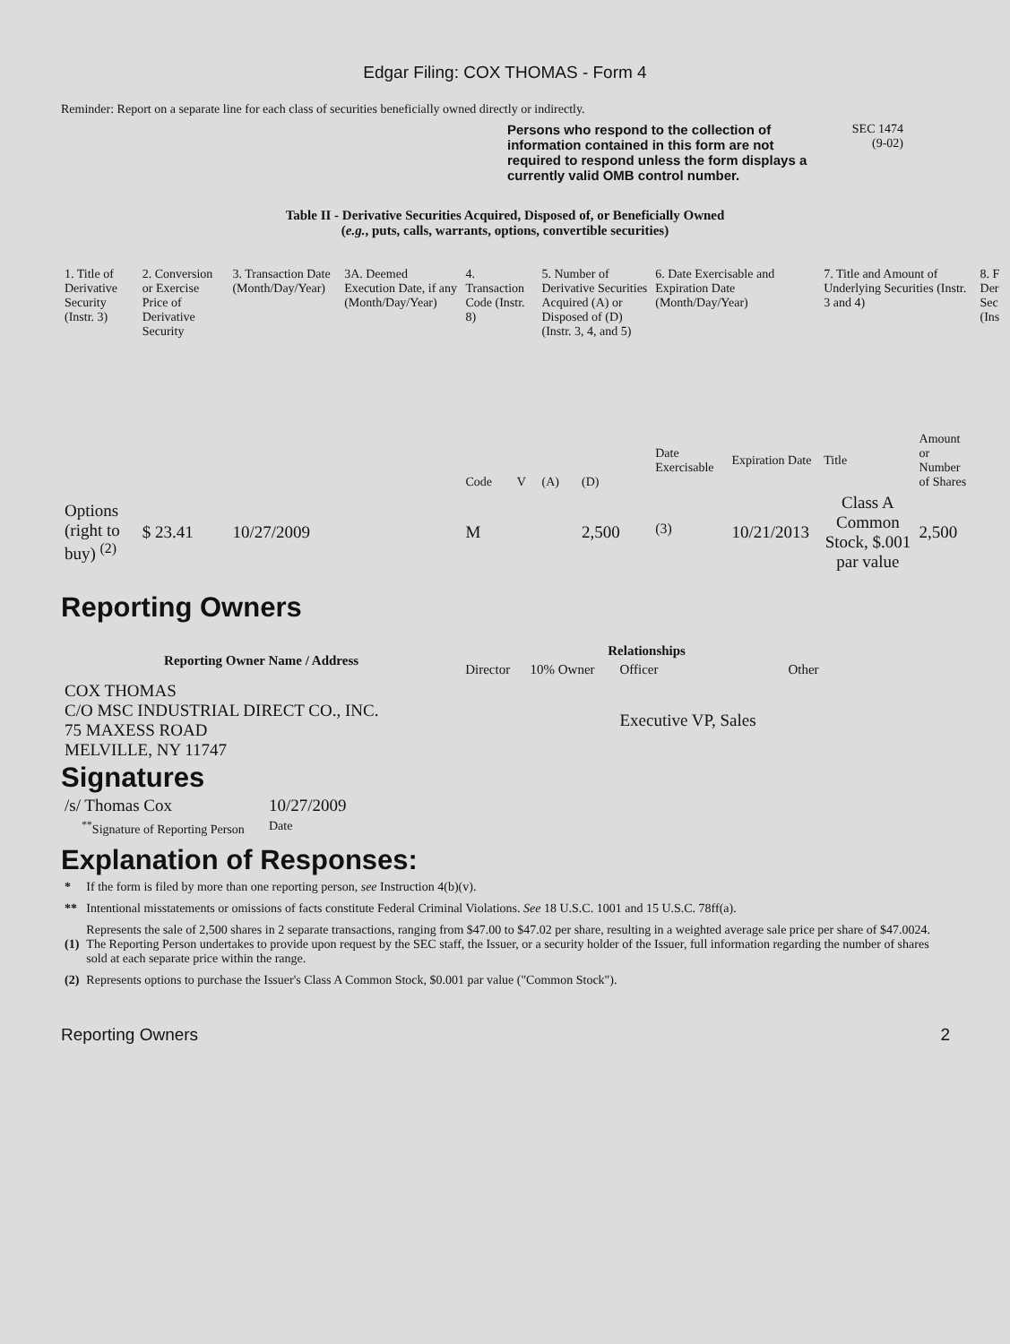Edgar Filing: COX THOMAS - Form 4
Reminder: Report on a separate line for each class of securities beneficially owned directly or indirectly.
Persons who respond to the collection of information contained in this form are not required to respond unless the form displays a currently valid OMB control number.
SEC 1474
(9-02)
Table II - Derivative Securities Acquired, Disposed of, or Beneficially Owned
(e.g., puts, calls, warrants, options, convertible securities)
| 1. Title of Derivative Security (Instr. 3) | 2. Conversion or Exercise Price of Derivative Security | 3. Transaction Date (Month/Day/Year) | 3A. Deemed Execution Date, if any (Month/Day/Year) | 4. Transaction Code (Instr. 8) | | 5. Number of Derivative Securities Acquired (A) or Disposed of (D) (Instr. 3, 4, and 5) | | 6. Date Exercisable and Expiration Date (Month/Day/Year) | | 7. Title and Amount of Underlying Securities (Instr. 3 and 4) | | 8. F Der Sec (Ins |
| --- | --- | --- | --- | --- | --- | --- | --- | --- | --- | --- | --- | --- |
| | | | | Code | V | (A) | (D) | Date Exercisable | Expiration Date | Title | Amount or Number of Shares | |
| Options (right to buy) <sup>(2)</sup> | $ 23.41 | 10/27/2009 | | M | | | 2,500 | <sup>(3)</sup> | 10/21/2013 | Class A Common Stock, $.001 par value | 2,500 | |
Reporting Owners
| Reporting Owner Name / Address | Relationships | | | |
| --- | --- | --- | --- | --- |
| | Director | 10% Owner | Officer | Other |
| COX THOMAS C/O MSC INDUSTRIAL DIRECT CO., INC. 75 MAXESS ROAD MELVILLE, NY 11747 | | | Executive VP, Sales | |
Signatures
| /s/ Thomas Cox | 10/27/2009 |
| <sup>**</sup> Signature of Reporting Person | Date |
Explanation of Responses:
| * | If the form is filed by more than one reporting person, see Instruction 4(b)(v). |
| ** | Intentional misstatements or omissions of facts constitute Federal Criminal Violations. See 18 U.S.C. 1001 and 15 U.S.C. 78ff(a). |
| (1) | Represents the sale of 2,500 shares in 2 separate transactions, ranging from $47.00 to $47.02 per share, resulting in a weighted average sale price per share of $47.0024. The Reporting Person undertakes to provide upon request by the SEC staff, the Issuer, or a security holder of the Issuer, full information regarding the number of shares sold at each separate price within the range. |
| (2) | Represents options to purchase the Issuer's Class A Common Stock, $0.001 par value ("Common Stock"). |
Reporting Owners 2